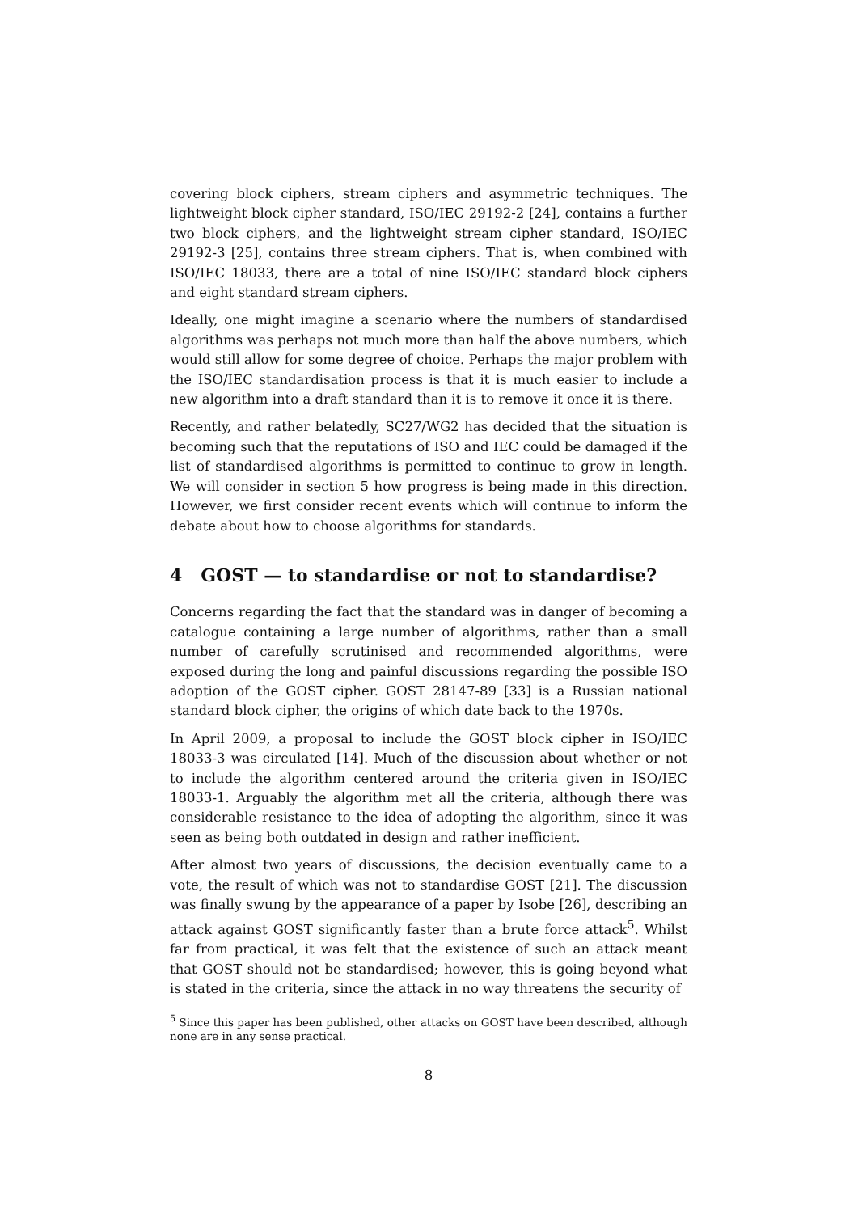covering block ciphers, stream ciphers and asymmetric techniques. The lightweight block cipher standard, ISO/IEC 29192-2 [24], contains a further two block ciphers, and the lightweight stream cipher standard, ISO/IEC 29192-3 [25], contains three stream ciphers. That is, when combined with ISO/IEC 18033, there are a total of nine ISO/IEC standard block ciphers and eight standard stream ciphers.
Ideally, one might imagine a scenario where the numbers of standardised algorithms was perhaps not much more than half the above numbers, which would still allow for some degree of choice. Perhaps the major problem with the ISO/IEC standardisation process is that it is much easier to include a new algorithm into a draft standard than it is to remove it once it is there.
Recently, and rather belatedly, SC27/WG2 has decided that the situation is becoming such that the reputations of ISO and IEC could be damaged if the list of standardised algorithms is permitted to continue to grow in length. We will consider in section 5 how progress is being made in this direction. However, we first consider recent events which will continue to inform the debate about how to choose algorithms for standards.
4 GOST — to standardise or not to standardise?
Concerns regarding the fact that the standard was in danger of becoming a catalogue containing a large number of algorithms, rather than a small number of carefully scrutinised and recommended algorithms, were exposed during the long and painful discussions regarding the possible ISO adoption of the GOST cipher. GOST 28147-89 [33] is a Russian national standard block cipher, the origins of which date back to the 1970s.
In April 2009, a proposal to include the GOST block cipher in ISO/IEC 18033-3 was circulated [14]. Much of the discussion about whether or not to include the algorithm centered around the criteria given in ISO/IEC 18033-1. Arguably the algorithm met all the criteria, although there was considerable resistance to the idea of adopting the algorithm, since it was seen as being both outdated in design and rather inefficient.
After almost two years of discussions, the decision eventually came to a vote, the result of which was not to standardise GOST [21]. The discussion was finally swung by the appearance of a paper by Isobe [26], describing an attack against GOST significantly faster than a brute force attack<sup>5</sup>. Whilst far from practical, it was felt that the existence of such an attack meant that GOST should not be standardised; however, this is going beyond what is stated in the criteria, since the attack in no way threatens the security of
<sup>5</sup> Since this paper has been published, other attacks on GOST have been described, although none are in any sense practical.
8